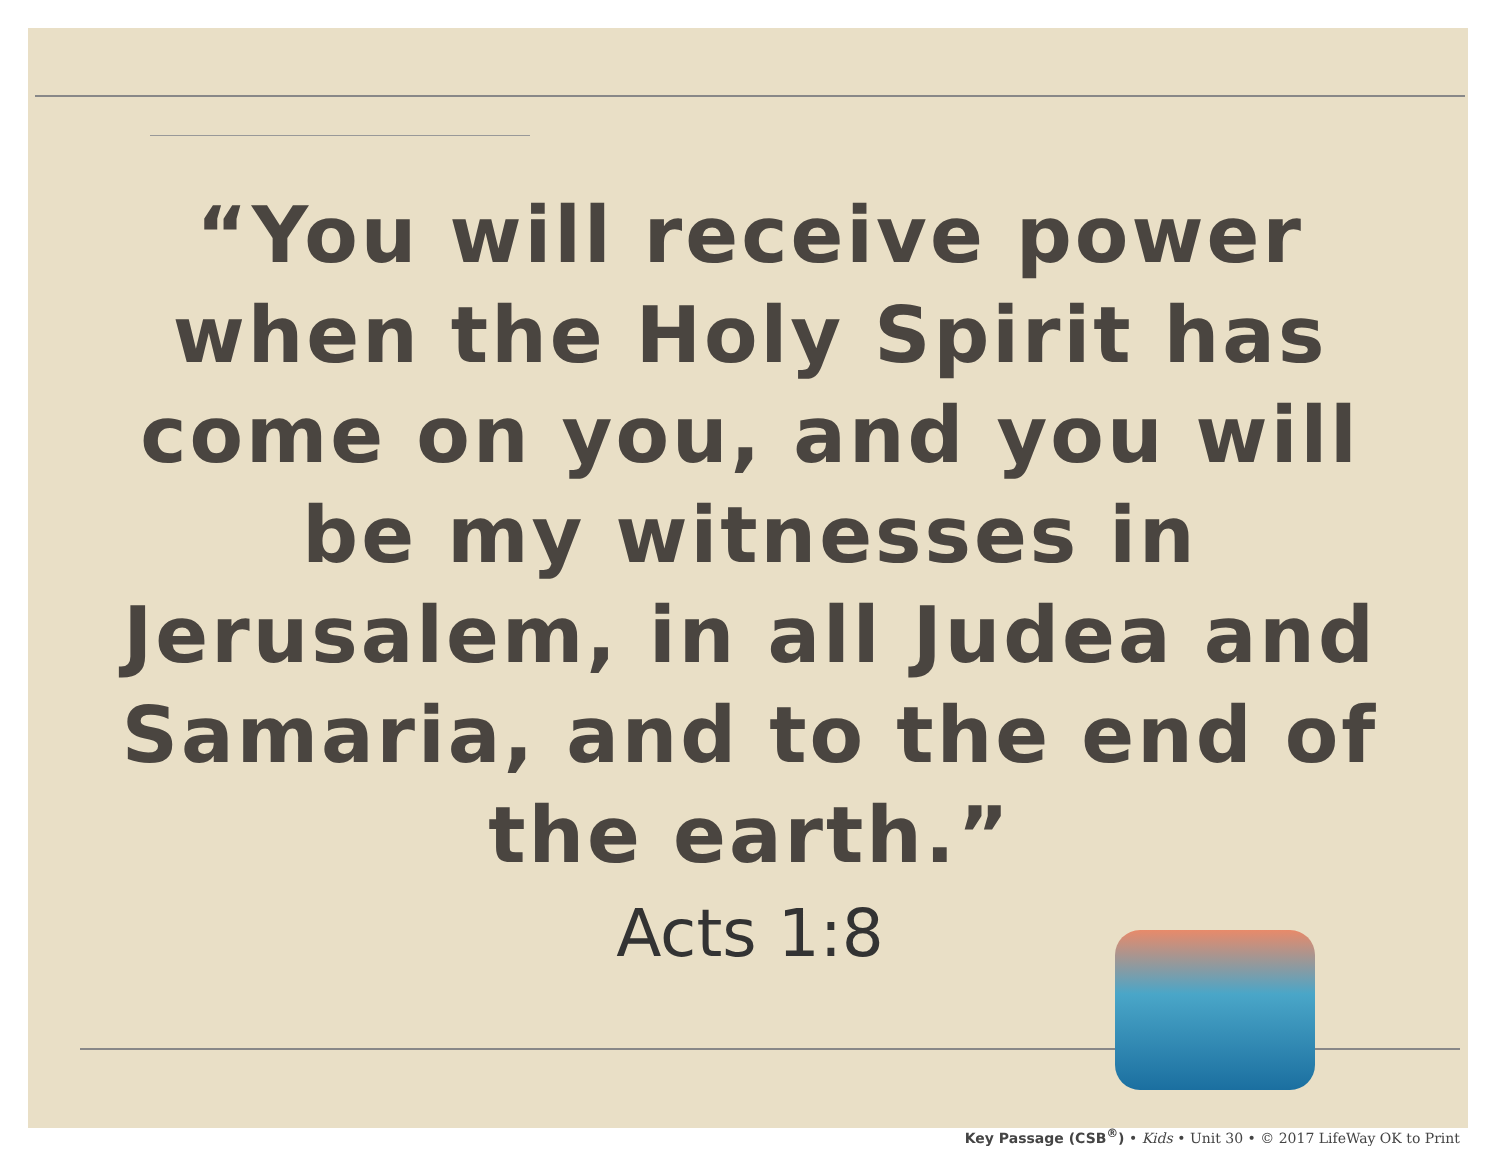“You will receive power when the Holy Spirit has come on you, and you will be my witnesses in Jerusalem, in all Judea and Samaria, and to the end of the earth.”
Acts 1:8
Key Passage (CSB<sup>®</sup>) • Kids • Unit 30 • © 2017 LifeWay OK to Print